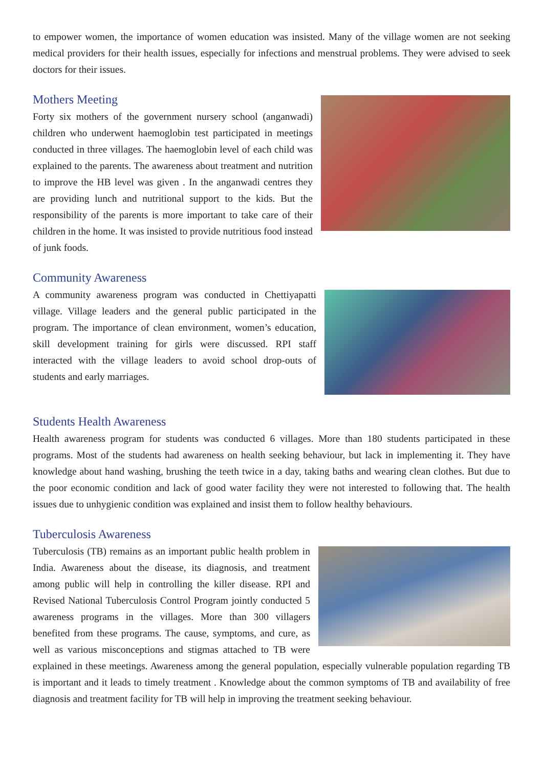to empower women, the importance of women education was insisted. Many of the village women are not seeking medical providers for their health issues, especially for infections and menstrual problems. They were advised to seek doctors for their issues.
Mothers Meeting
Forty six mothers of the government nursery school (anganwadi) children who underwent haemoglobin test participated in meetings conducted in three villages. The haemoglobin level of each child was explained to the parents. The awareness about treatment and nutrition to improve the HB level was given . In the anganwadi centres they are providing lunch and nutritional support to the kids. But the responsibility of the parents is more important to take care of their children in the home. It was insisted to provide nutritious food instead of junk foods.
Community Awareness
A community awareness program was conducted in Chettiyapatti village. Village leaders and the general public participated in the program. The importance of clean environment, women’s education, skill development training for girls were discussed. RPI staff interacted with the village leaders to avoid school drop-outs of students and early marriages.
Students Health Awareness
Health awareness program for students was conducted 6 villages. More than 180 students participated in these programs. Most of the students had awareness on health seeking behaviour, but lack in implementing it. They have knowledge about hand washing, brushing the teeth twice in a day, taking baths and wearing clean clothes. But due to the poor economic condition and lack of good water facility they were not interested to following that. The health issues due to unhygienic condition was explained and insist them to follow healthy behaviours.
Tuberculosis Awareness
Tuberculosis (TB) remains as an important public health problem in India. Awareness about the disease, its diagnosis, and treatment among public will help in controlling the killer disease. RPI and Revised National Tuberculosis Control Program jointly conducted 5 awareness programs in the villages. More than 300 villagers benefited from these programs. The cause, symptoms, and cure, as well as various misconceptions and stigmas attached to TB were explained in these meetings. Awareness among the general population, especially vulnerable population regarding TB is important and it leads to timely treatment . Knowledge about the common symptoms of TB and availability of free diagnosis and treatment facility for TB will help in improving the treatment seeking behaviour.